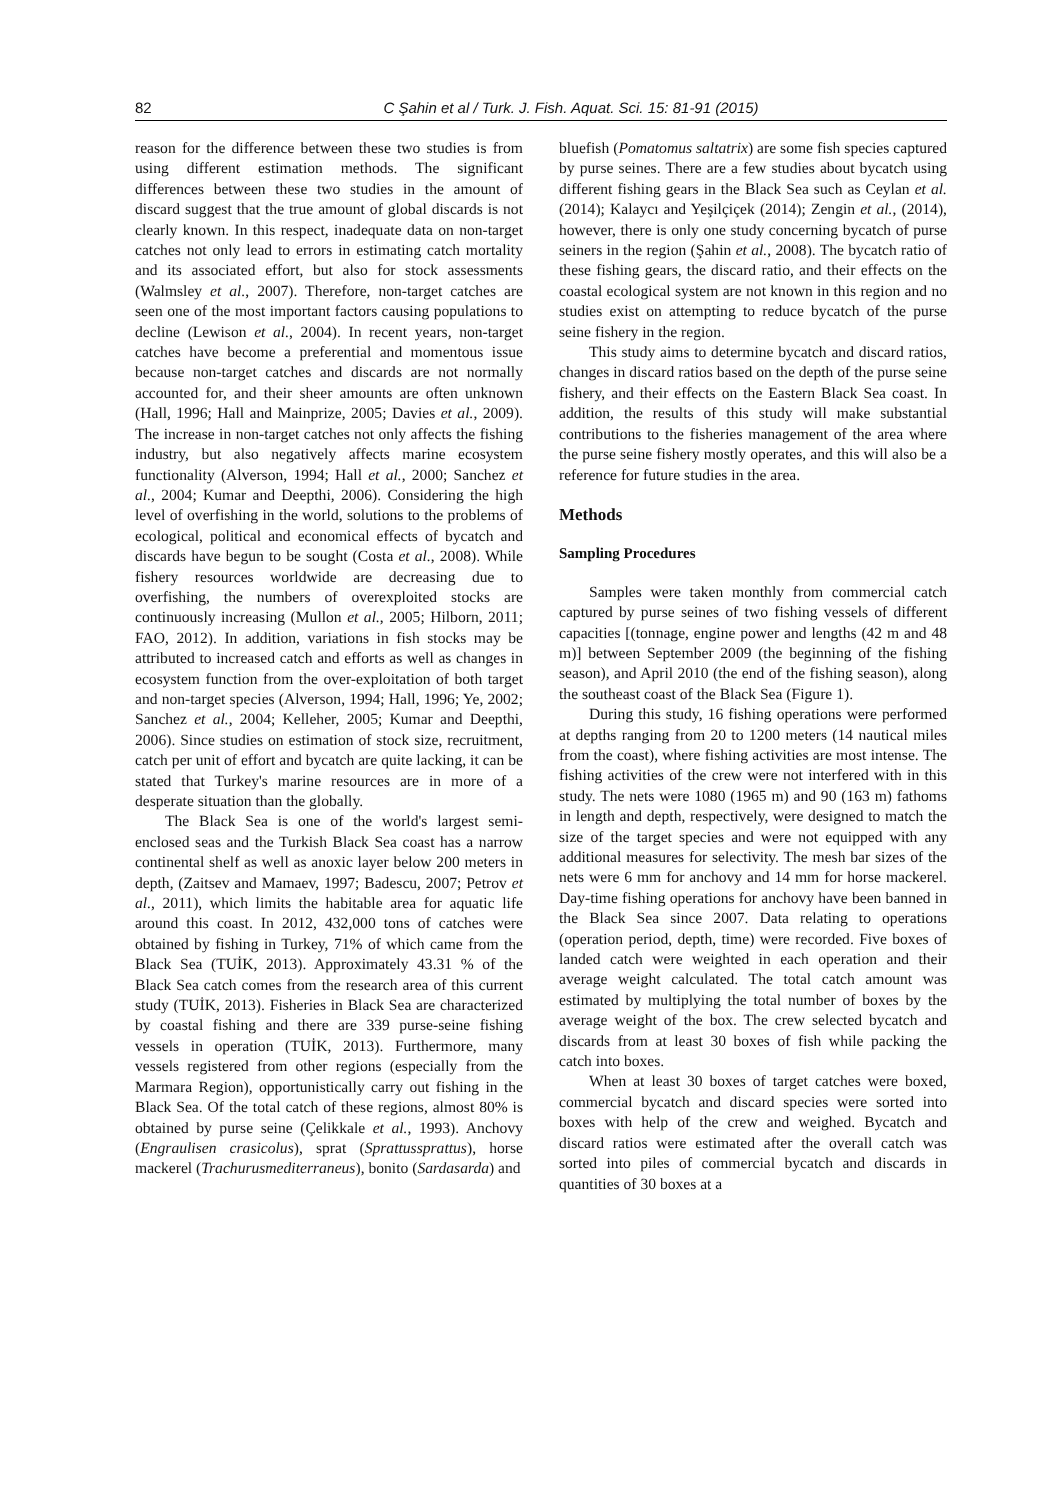82 C Şahin et al / Turk. J. Fish. Aquat. Sci. 15: 81-91 (2015)
reason for the difference between these two studies is from using different estimation methods. The significant differences between these two studies in the amount of discard suggest that the true amount of global discards is not clearly known. In this respect, inadequate data on non-target catches not only lead to errors in estimating catch mortality and its associated effort, but also for stock assessments (Walmsley et al., 2007). Therefore, non-target catches are seen one of the most important factors causing populations to decline (Lewison et al., 2004). In recent years, non-target catches have become a preferential and momentous issue because non-target catches and discards are not normally accounted for, and their sheer amounts are often unknown (Hall, 1996; Hall and Mainprize, 2005; Davies et al., 2009). The increase in non-target catches not only affects the fishing industry, but also negatively affects marine ecosystem functionality (Alverson, 1994; Hall et al., 2000; Sanchez et al., 2004; Kumar and Deepthi, 2006). Considering the high level of overfishing in the world, solutions to the problems of ecological, political and economical effects of bycatch and discards have begun to be sought (Costa et al., 2008). While fishery resources worldwide are decreasing due to overfishing, the numbers of overexploited stocks are continuously increasing (Mullon et al., 2005; Hilborn, 2011; FAO, 2012). In addition, variations in fish stocks may be attributed to increased catch and efforts as well as changes in ecosystem function from the over-exploitation of both target and non-target species (Alverson, 1994; Hall, 1996; Ye, 2002; Sanchez et al., 2004; Kelleher, 2005; Kumar and Deepthi, 2006). Since studies on estimation of stock size, recruitment, catch per unit of effort and bycatch are quite lacking, it can be stated that Turkey's marine resources are in more of a desperate situation than the globally.
The Black Sea is one of the world's largest semi-enclosed seas and the Turkish Black Sea coast has a narrow continental shelf as well as anoxic layer below 200 meters in depth, (Zaitsev and Mamaev, 1997; Badescu, 2007; Petrov et al., 2011), which limits the habitable area for aquatic life around this coast. In 2012, 432,000 tons of catches were obtained by fishing in Turkey, 71% of which came from the Black Sea (TUİK, 2013). Approximately 43.31 % of the Black Sea catch comes from the research area of this current study (TUİK, 2013). Fisheries in Black Sea are characterized by coastal fishing and there are 339 purse-seine fishing vessels in operation (TUİK, 2013). Furthermore, many vessels registered from other regions (especially from the Marmara Region), opportunistically carry out fishing in the Black Sea. Of the total catch of these regions, almost 80% is obtained by purse seine (Çelikkale et al., 1993). Anchovy (Engraulisen crasicolus), sprat (Sprattussprattus), horse mackerel (Trachurusmediterraneus), bonito (Sardasarda) and
bluefish (Pomatomus saltatrix) are some fish species captured by purse seines. There are a few studies about bycatch using different fishing gears in the Black Sea such as Ceylan et al. (2014); Kalaycı and Yeşilçiçek (2014); Zengin et al., (2014), however, there is only one study concerning bycatch of purse seiners in the region (Şahin et al., 2008). The bycatch ratio of these fishing gears, the discard ratio, and their effects on the coastal ecological system are not known in this region and no studies exist on attempting to reduce bycatch of the purse seine fishery in the region.
This study aims to determine bycatch and discard ratios, changes in discard ratios based on the depth of the purse seine fishery, and their effects on the Eastern Black Sea coast. In addition, the results of this study will make substantial contributions to the fisheries management of the area where the purse seine fishery mostly operates, and this will also be a reference for future studies in the area.
Methods
Sampling Procedures
Samples were taken monthly from commercial catch captured by purse seines of two fishing vessels of different capacities [(tonnage, engine power and lengths (42 m and 48 m)] between September 2009 (the beginning of the fishing season), and April 2010 (the end of the fishing season), along the southeast coast of the Black Sea (Figure 1).
During this study, 16 fishing operations were performed at depths ranging from 20 to 1200 meters (14 nautical miles from the coast), where fishing activities are most intense. The fishing activities of the crew were not interfered with in this study. The nets were 1080 (1965 m) and 90 (163 m) fathoms in length and depth, respectively, were designed to match the size of the target species and were not equipped with any additional measures for selectivity. The mesh bar sizes of the nets were 6 mm for anchovy and 14 mm for horse mackerel. Day-time fishing operations for anchovy have been banned in the Black Sea since 2007. Data relating to operations (operation period, depth, time) were recorded. Five boxes of landed catch were weighted in each operation and their average weight calculated. The total catch amount was estimated by multiplying the total number of boxes by the average weight of the box. The crew selected bycatch and discards from at least 30 boxes of fish while packing the catch into boxes.
When at least 30 boxes of target catches were boxed, commercial bycatch and discard species were sorted into boxes with help of the crew and weighed. Bycatch and discard ratios were estimated after the overall catch was sorted into piles of commercial bycatch and discards in quantities of 30 boxes at a